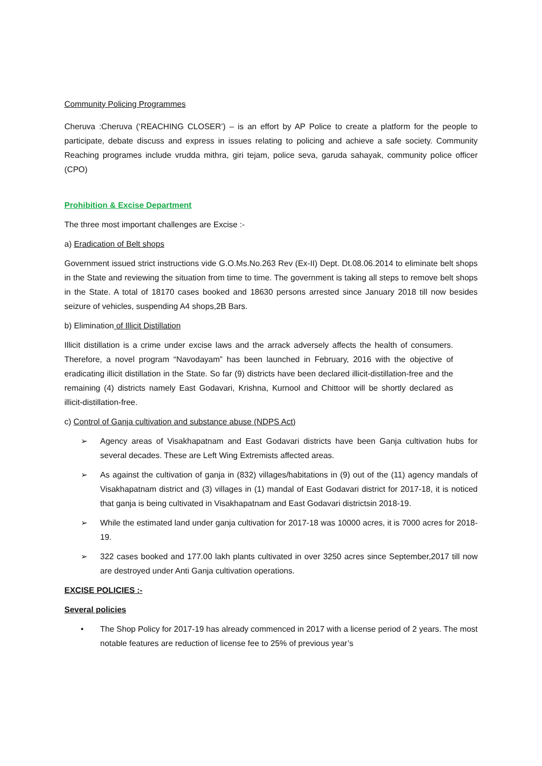Community Policing Programmes
Cheruva :Cheruva (‘REACHING CLOSER’) – is an effort by AP Police to create a platform for the people to participate, debate discuss and express in issues relating to policing and achieve a safe society. Community Reaching programes include vrudda mithra, giri tejam, police seva, garuda sahayak, community police officer (CPO)
Prohibition & Excise Department
The three most important challenges are Excise :-
a) Eradication of Belt shops
Government issued strict instructions vide G.O.Ms.No.263 Rev (Ex-II) Dept. Dt.08.06.2014 to eliminate belt shops in the State and reviewing the situation from time to time. The government is taking all steps to remove belt shops in the State. A total of 18170 cases booked and 18630 persons arrested since January 2018 till now besides seizure of vehicles, suspending A4 shops,2B Bars.
b) Elimination of Illicit Distillation
Illicit distillation is a crime under excise laws and the arrack adversely affects the health of consumers. Therefore, a novel program “Navodayam” has been launched in February, 2016 with the objective of eradicating illicit distillation in the State. So far (9) districts have been declared illicit-distillation-free and the remaining (4) districts namely East Godavari, Krishna, Kurnool and Chittoor will be shortly declared as illicit-distillation-free.
c) Control of Ganja cultivation and substance abuse (NDPS Act)
➢ Agency areas of Visakhapatnam and East Godavari districts have been Ganja cultivation hubs for several decades. These are Left Wing Extremists affected areas.
➢ As against the cultivation of ganja in (832) villages/habitations in (9) out of the (11) agency mandals of Visakhapatnam district and (3) villages in (1) mandal of East Godavari district for 2017-18, it is noticed that ganja is being cultivated in Visakhapatnam and East Godavari districtsin 2018-19.
➢ While the estimated land under ganja cultivation for 2017-18 was 10000 acres, it is 7000 acres for 2018-19.
➢ 322 cases booked and 177.00 lakh plants cultivated in over 3250 acres since September,2017 till now are destroyed under Anti Ganja cultivation operations.
EXCISE POLICIES :-
Several policies
• The Shop Policy for 2017-19 has already commenced in 2017 with a license period of 2 years. The most notable features are reduction of license fee to 25% of previous year’s